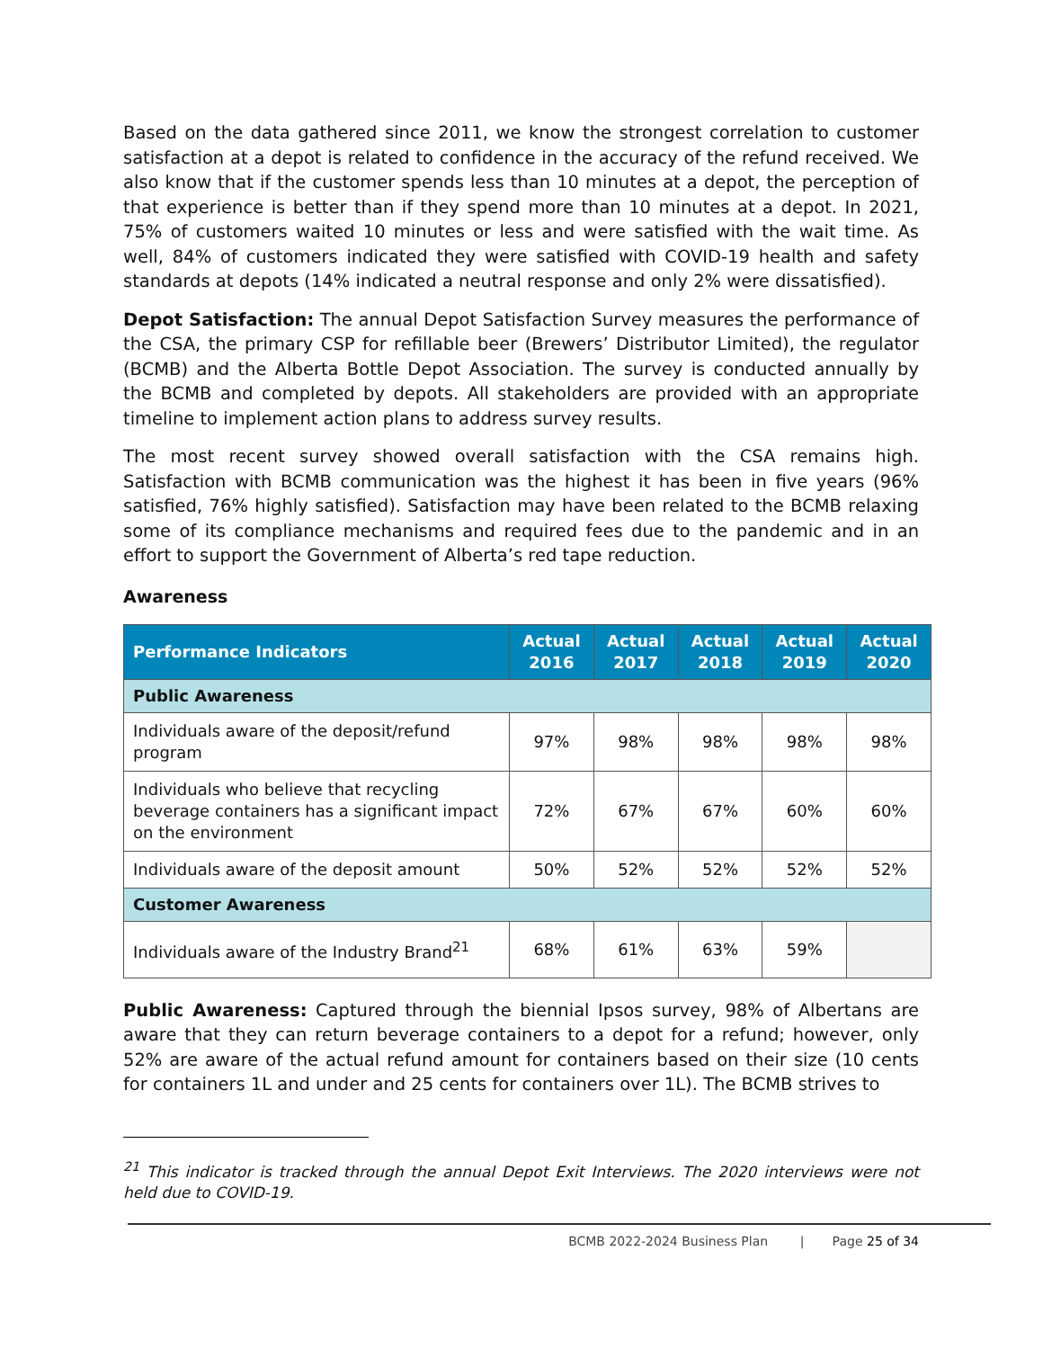Based on the data gathered since 2011, we know the strongest correlation to customer satisfaction at a depot is related to confidence in the accuracy of the refund received. We also know that if the customer spends less than 10 minutes at a depot, the perception of that experience is better than if they spend more than 10 minutes at a depot. In 2021, 75% of customers waited 10 minutes or less and were satisfied with the wait time. As well, 84% of customers indicated they were satisfied with COVID-19 health and safety standards at depots (14% indicated a neutral response and only 2% were dissatisfied).
Depot Satisfaction: The annual Depot Satisfaction Survey measures the performance of the CSA, the primary CSP for refillable beer (Brewers’ Distributor Limited), the regulator (BCMB) and the Alberta Bottle Depot Association. The survey is conducted annually by the BCMB and completed by depots. All stakeholders are provided with an appropriate timeline to implement action plans to address survey results.
The most recent survey showed overall satisfaction with the CSA remains high. Satisfaction with BCMB communication was the highest it has been in five years (96% satisfied, 76% highly satisfied). Satisfaction may have been related to the BCMB relaxing some of its compliance mechanisms and required fees due to the pandemic and in an effort to support the Government of Alberta’s red tape reduction.
Awareness
| Performance Indicators | Actual 2016 | Actual 2017 | Actual 2018 | Actual 2019 | Actual 2020 |
| --- | --- | --- | --- | --- | --- |
| Public Awareness | | | | | |
| Individuals aware of the deposit/refund program | 97% | 98% | 98% | 98% | 98% |
| Individuals who believe that recycling beverage containers has a significant impact on the environment | 72% | 67% | 67% | 60% | 60% |
| Individuals aware of the deposit amount | 50% | 52% | 52% | 52% | 52% |
| Customer Awareness | | | | | |
| Individuals aware of the Industry Brand<sup>21</sup> | 68% | 61% | 63% | 59% | |
Public Awareness: Captured through the biennial Ipsos survey, 98% of Albertans are aware that they can return beverage containers to a depot for a refund; however, only 52% are aware of the actual refund amount for containers based on their size (10 cents for containers 1L and under and 25 cents for containers over 1L). The BCMB strives to
<sup>21</sup> This indicator is tracked through the annual Depot Exit Interviews. The 2020 interviews were not held due to COVID-19.
BCMB 2022-2024 Business Plan | Page 25 of 34